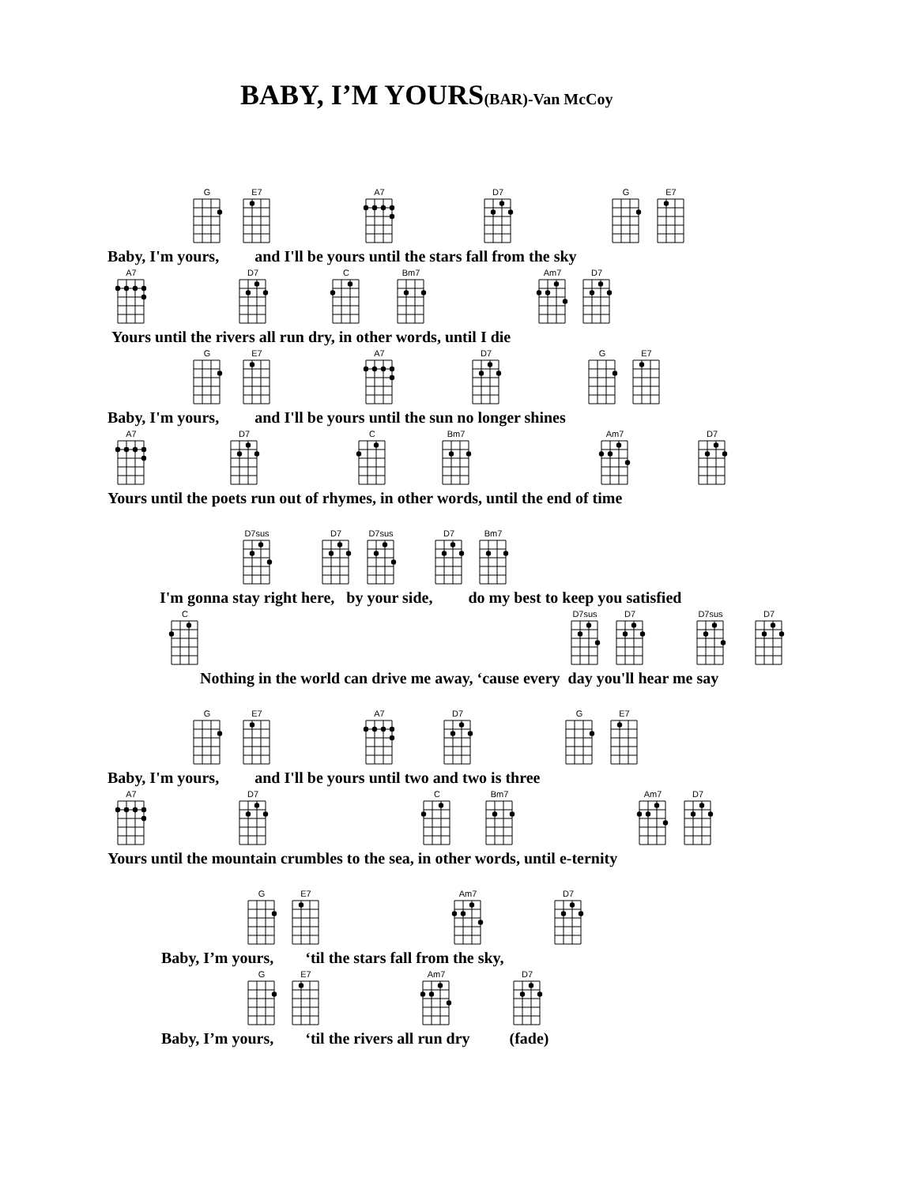BABY, I’M YOURS(BAR)-Van McCoy
G
E7
A7
D7
G
E7
Baby, I'm yours, and I'll be yours until the stars fall from the sky
A7
D7
C
Bm7
Am7
D7
Yours until the rivers all run dry, in other words, until I die
G
E7
A7
D7
G
E7
Baby, I'm yours, and I'll be yours until the sun no longer shines
A7
D7
C
Bm7
Am7
D7
Yours until the poets run out of rhymes, in other words, until the end of time
D7sus
D7
D7sus
D7
Bm7
I'm gonna stay right here, by your side, do my best to keep you satisfied
C
D7sus
D7
D7sus
D7
Nothing in the world can drive me away, ‘cause every day you'll hear me say
G
E7
A7
D7
G
E7
Baby, I'm yours, and I'll be yours until two and two is three
A7
D7
C
Bm7
Am7
D7
Yours until the mountain crumbles to the sea, in other words, until e-ternity
G
E7
Am7
D7
Baby, I’m yours, ‘til the stars fall from the sky,
G
E7
Am7
D7
Baby, I’m yours, ‘til the rivers all run dry (fade)